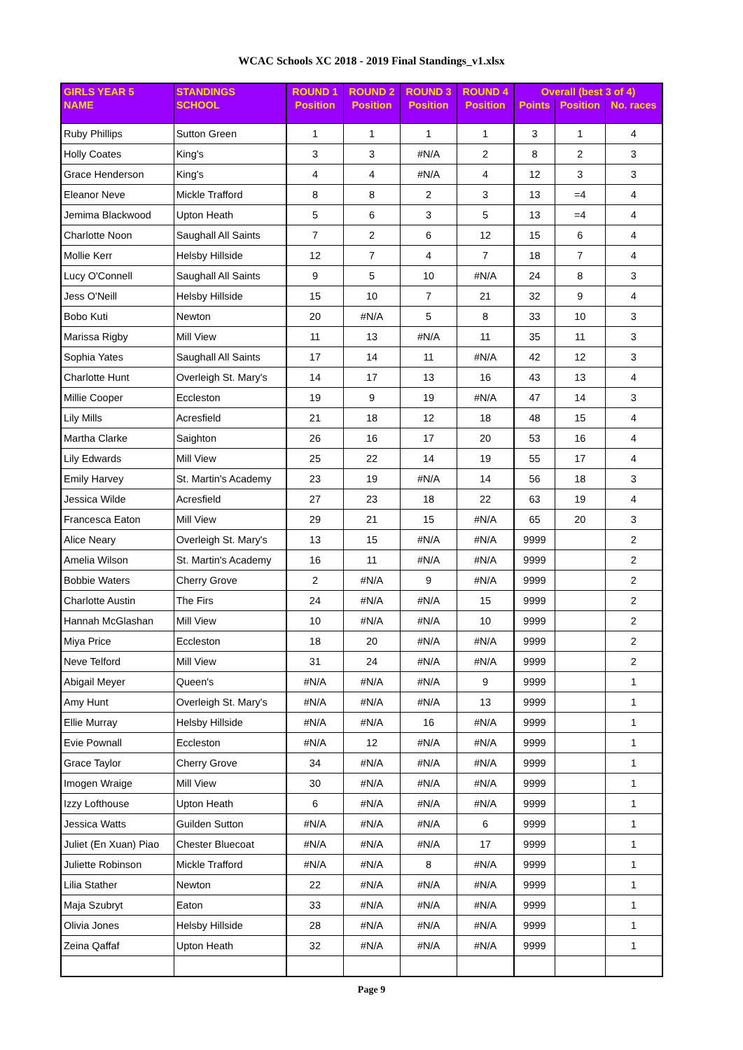WCAC Schools XC 2018 - 2019 Final Standings_v1.xlsx
| GIRLS YEAR 5 | STANDINGS | ROUND 1 | ROUND 2 | ROUND 3 | ROUND 4 | Overall (best 3 of 4) | | |
| --- | --- | --- | --- | --- | --- | --- | --- | --- |
| NAME | SCHOOL | Position | Position | Position | Position | Points | Position | No. races |
| Ruby Phillips | Sutton Green | 1 | 1 | 1 | 1 | 3 | 1 | 4 |
| Holly Coates | King's | 3 | 3 | #N/A | 2 | 8 | 2 | 3 |
| Grace Henderson | King's | 4 | 4 | #N/A | 4 | 12 | 3 | 3 |
| Eleanor Neve | Mickle Trafford | 8 | 8 | 2 | 3 | 13 | =4 | 4 |
| Jemima Blackwood | Upton Heath | 5 | 6 | 3 | 5 | 13 | =4 | 4 |
| Charlotte Noon | Saughall All Saints | 7 | 2 | 6 | 12 | 15 | 6 | 4 |
| Mollie Kerr | Helsby Hillside | 12 | 7 | 4 | 7 | 18 | 7 | 4 |
| Lucy O'Connell | Saughall All Saints | 9 | 5 | 10 | #N/A | 24 | 8 | 3 |
| Jess O'Neill | Helsby Hillside | 15 | 10 | 7 | 21 | 32 | 9 | 4 |
| Bobo Kuti | Newton | 20 | #N/A | 5 | 8 | 33 | 10 | 3 |
| Marissa Rigby | Mill View | 11 | 13 | #N/A | 11 | 35 | 11 | 3 |
| Sophia Yates | Saughall All Saints | 17 | 14 | 11 | #N/A | 42 | 12 | 3 |
| Charlotte Hunt | Overleigh St. Mary's | 14 | 17 | 13 | 16 | 43 | 13 | 4 |
| Millie Cooper | Eccleston | 19 | 9 | 19 | #N/A | 47 | 14 | 3 |
| Lily Mills | Acresfield | 21 | 18 | 12 | 18 | 48 | 15 | 4 |
| Martha Clarke | Saighton | 26 | 16 | 17 | 20 | 53 | 16 | 4 |
| Lily Edwards | Mill View | 25 | 22 | 14 | 19 | 55 | 17 | 4 |
| Emily Harvey | St. Martin's Academy | 23 | 19 | #N/A | 14 | 56 | 18 | 3 |
| Jessica Wilde | Acresfield | 27 | 23 | 18 | 22 | 63 | 19 | 4 |
| Francesca Eaton | Mill View | 29 | 21 | 15 | #N/A | 65 | 20 | 3 |
| Alice Neary | Overleigh St. Mary's | 13 | 15 | #N/A | #N/A | 9999 | | 2 |
| Amelia Wilson | St. Martin's Academy | 16 | 11 | #N/A | #N/A | 9999 | | 2 |
| Bobbie Waters | Cherry Grove | 2 | #N/A | 9 | #N/A | 9999 | | 2 |
| Charlotte Austin | The Firs | 24 | #N/A | #N/A | 15 | 9999 | | 2 |
| Hannah McGlashan | Mill View | 10 | #N/A | #N/A | 10 | 9999 | | 2 |
| Miya Price | Eccleston | 18 | 20 | #N/A | #N/A | 9999 | | 2 |
| Neve Telford | Mill View | 31 | 24 | #N/A | #N/A | 9999 | | 2 |
| Abigail Meyer | Queen's | #N/A | #N/A | #N/A | 9 | 9999 | | 1 |
| Amy Hunt | Overleigh St. Mary's | #N/A | #N/A | #N/A | 13 | 9999 | | 1 |
| Ellie Murray | Helsby Hillside | #N/A | #N/A | 16 | #N/A | 9999 | | 1 |
| Evie Pownall | Eccleston | #N/A | 12 | #N/A | #N/A | 9999 | | 1 |
| Grace Taylor | Cherry Grove | 34 | #N/A | #N/A | #N/A | 9999 | | 1 |
| Imogen Wraige | Mill View | 30 | #N/A | #N/A | #N/A | 9999 | | 1 |
| Izzy Lofthouse | Upton Heath | 6 | #N/A | #N/A | #N/A | 9999 | | 1 |
| Jessica Watts | Guilden Sutton | #N/A | #N/A | #N/A | 6 | 9999 | | 1 |
| Juliet (En Xuan) Piao | Chester Bluecoat | #N/A | #N/A | #N/A | 17 | 9999 | | 1 |
| Juliette Robinson | Mickle Trafford | #N/A | #N/A | 8 | #N/A | 9999 | | 1 |
| Lilia Stather | Newton | 22 | #N/A | #N/A | #N/A | 9999 | | 1 |
| Maja Szubryt | Eaton | 33 | #N/A | #N/A | #N/A | 9999 | | 1 |
| Olivia Jones | Helsby Hillside | 28 | #N/A | #N/A | #N/A | 9999 | | 1 |
| Zeina Qaffaf | Upton Heath | 32 | #N/A | #N/A | #N/A | 9999 | | 1 |
Page 9